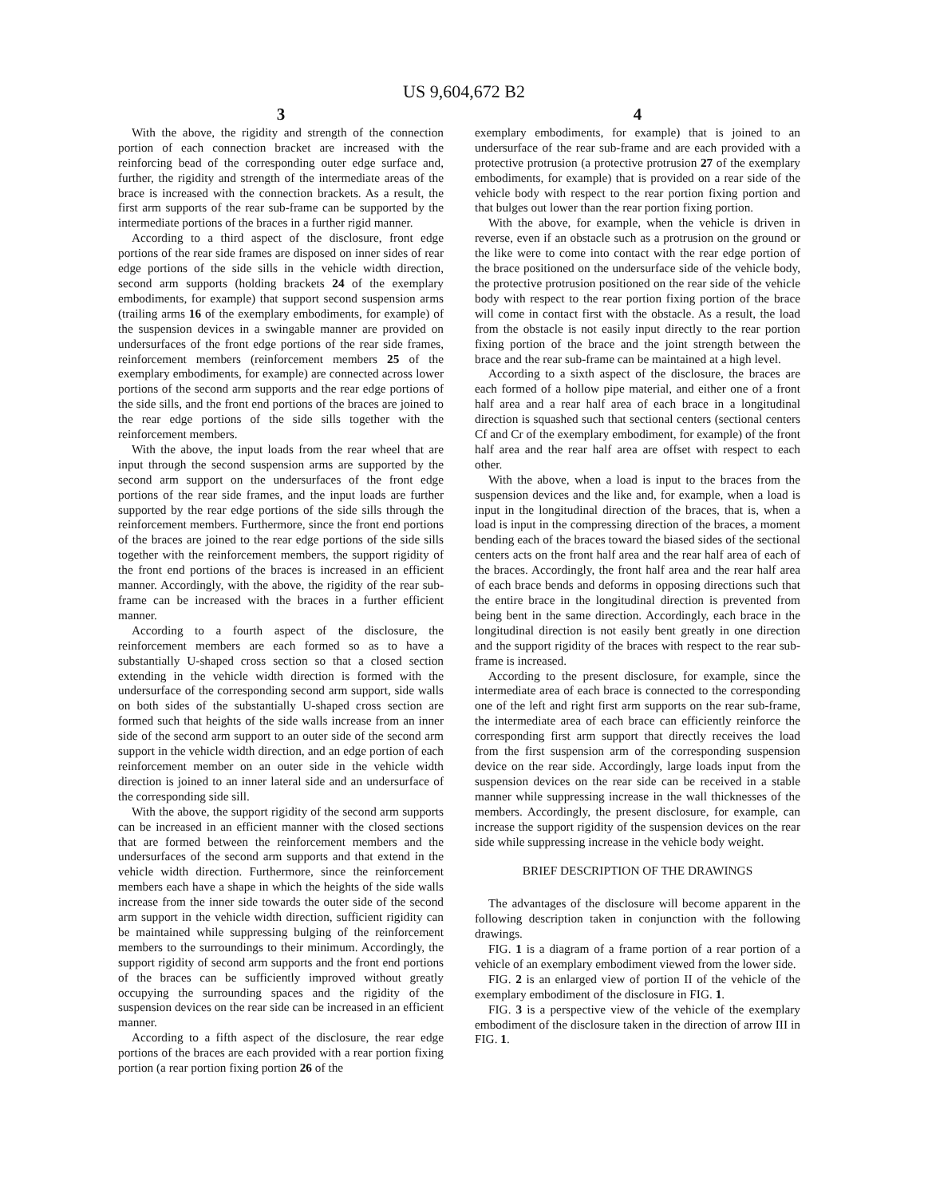US 9,604,672 B2
3
With the above, the rigidity and strength of the connection portion of each connection bracket are increased with the reinforcing bead of the corresponding outer edge surface and, further, the rigidity and strength of the intermediate areas of the brace is increased with the connection brackets. As a result, the first arm supports of the rear sub-frame can be supported by the intermediate portions of the braces in a further rigid manner.
According to a third aspect of the disclosure, front edge portions of the rear side frames are disposed on inner sides of rear edge portions of the side sills in the vehicle width direction, second arm supports (holding brackets 24 of the exemplary embodiments, for example) that support second suspension arms (trailing arms 16 of the exemplary embodiments, for example) of the suspension devices in a swingable manner are provided on undersurfaces of the front edge portions of the rear side frames, reinforcement members (reinforcement members 25 of the exemplary embodiments, for example) are connected across lower portions of the second arm supports and the rear edge portions of the side sills, and the front end portions of the braces are joined to the rear edge portions of the side sills together with the reinforcement members.
With the above, the input loads from the rear wheel that are input through the second suspension arms are supported by the second arm support on the undersurfaces of the front edge portions of the rear side frames, and the input loads are further supported by the rear edge portions of the side sills through the reinforcement members. Furthermore, since the front end portions of the braces are joined to the rear edge portions of the side sills together with the reinforcement members, the support rigidity of the front end portions of the braces is increased in an efficient manner. Accordingly, with the above, the rigidity of the rear sub-frame can be increased with the braces in a further efficient manner.
According to a fourth aspect of the disclosure, the reinforcement members are each formed so as to have a substantially U-shaped cross section so that a closed section extending in the vehicle width direction is formed with the undersurface of the corresponding second arm support, side walls on both sides of the substantially U-shaped cross section are formed such that heights of the side walls increase from an inner side of the second arm support to an outer side of the second arm support in the vehicle width direction, and an edge portion of each reinforcement member on an outer side in the vehicle width direction is joined to an inner lateral side and an undersurface of the corresponding side sill.
With the above, the support rigidity of the second arm supports can be increased in an efficient manner with the closed sections that are formed between the reinforcement members and the undersurfaces of the second arm supports and that extend in the vehicle width direction. Furthermore, since the reinforcement members each have a shape in which the heights of the side walls increase from the inner side towards the outer side of the second arm support in the vehicle width direction, sufficient rigidity can be maintained while suppressing bulging of the reinforcement members to the surroundings to their minimum. Accordingly, the support rigidity of second arm supports and the front end portions of the braces can be sufficiently improved without greatly occupying the surrounding spaces and the rigidity of the suspension devices on the rear side can be increased in an efficient manner.
According to a fifth aspect of the disclosure, the rear edge portions of the braces are each provided with a rear portion fixing portion (a rear portion fixing portion 26 of the
4
exemplary embodiments, for example) that is joined to an undersurface of the rear sub-frame and are each provided with a protective protrusion (a protective protrusion 27 of the exemplary embodiments, for example) that is provided on a rear side of the vehicle body with respect to the rear portion fixing portion and that bulges out lower than the rear portion fixing portion.
With the above, for example, when the vehicle is driven in reverse, even if an obstacle such as a protrusion on the ground or the like were to come into contact with the rear edge portion of the brace positioned on the undersurface side of the vehicle body, the protective protrusion positioned on the rear side of the vehicle body with respect to the rear portion fixing portion of the brace will come in contact first with the obstacle. As a result, the load from the obstacle is not easily input directly to the rear portion fixing portion of the brace and the joint strength between the brace and the rear sub-frame can be maintained at a high level.
According to a sixth aspect of the disclosure, the braces are each formed of a hollow pipe material, and either one of a front half area and a rear half area of each brace in a longitudinal direction is squashed such that sectional centers (sectional centers Cf and Cr of the exemplary embodiment, for example) of the front half area and the rear half area are offset with respect to each other.
With the above, when a load is input to the braces from the suspension devices and the like and, for example, when a load is input in the longitudinal direction of the braces, that is, when a load is input in the compressing direction of the braces, a moment bending each of the braces toward the biased sides of the sectional centers acts on the front half area and the rear half area of each of the braces. Accordingly, the front half area and the rear half area of each brace bends and deforms in opposing directions such that the entire brace in the longitudinal direction is prevented from being bent in the same direction. Accordingly, each brace in the longitudinal direction is not easily bent greatly in one direction and the support rigidity of the braces with respect to the rear sub-frame is increased.
According to the present disclosure, for example, since the intermediate area of each brace is connected to the corresponding one of the left and right first arm supports on the rear sub-frame, the intermediate area of each brace can efficiently reinforce the corresponding first arm support that directly receives the load from the first suspension arm of the corresponding suspension device on the rear side. Accordingly, large loads input from the suspension devices on the rear side can be received in a stable manner while suppressing increase in the wall thicknesses of the members. Accordingly, the present disclosure, for example, can increase the support rigidity of the suspension devices on the rear side while suppressing increase in the vehicle body weight.
BRIEF DESCRIPTION OF THE DRAWINGS
The advantages of the disclosure will become apparent in the following description taken in conjunction with the following drawings.
FIG. 1 is a diagram of a frame portion of a rear portion of a vehicle of an exemplary embodiment viewed from the lower side.
FIG. 2 is an enlarged view of portion II of the vehicle of the exemplary embodiment of the disclosure in FIG. 1.
FIG. 3 is a perspective view of the vehicle of the exemplary embodiment of the disclosure taken in the direction of arrow III in FIG. 1.